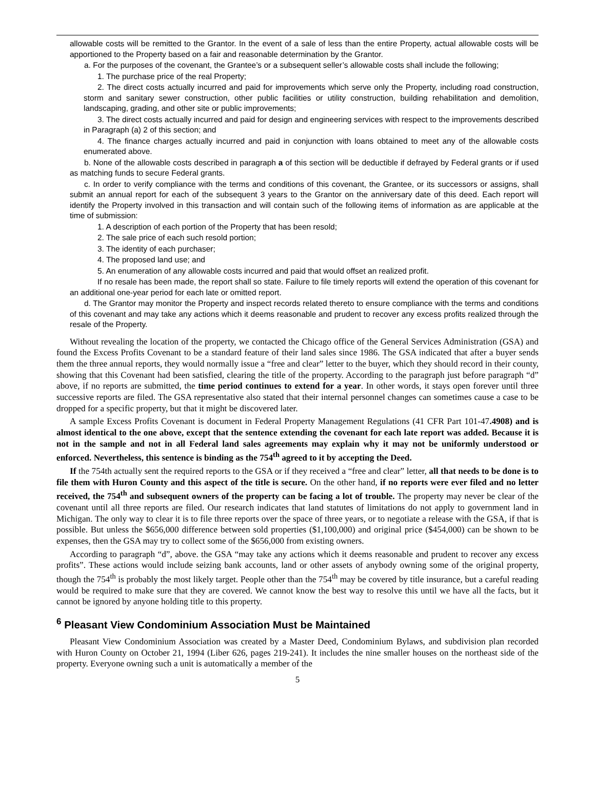allowable costs will be remitted to the Grantor. In the event of a sale of less than the entire Property, actual allowable costs will be apportioned to the Property based on a fair and reasonable determination by the Grantor.
a. For the purposes of the covenant, the Grantee’s or a subsequent seller’s allowable costs shall include the following;
1. The purchase price of the real Property;
2. The direct costs actually incurred and paid for improvements which serve only the Property, including road construction, storm and sanitary sewer construction, other public facilities or utility construction, building rehabilitation and demolition, landscaping, grading, and other site or public improvements;
3. The direct costs actually incurred and paid for design and engineering services with respect to the improvements described in Paragraph (a) 2 of this section; and
4. The finance charges actually incurred and paid in conjunction with loans obtained to meet any of the allowable costs enumerated above.
b. None of the allowable costs described in paragraph a of this section will be deductible if defrayed by Federal grants or if used as matching funds to secure Federal grants.
c. In order to verify compliance with the terms and conditions of this covenant, the Grantee, or its successors or assigns, shall submit an annual report for each of the subsequent 3 years to the Grantor on the anniversary date of this deed. Each report will identify the Property involved in this transaction and will contain such of the following items of information as are applicable at the time of submission:
1. A description of each portion of the Property that has been resold;
2. The sale price of each such resold portion;
3. The identity of each purchaser;
4. The proposed land use; and
5. An enumeration of any allowable costs incurred and paid that would offset an realized profit.
If no resale has been made, the report shall so state. Failure to file timely reports will extend the operation of this covenant for an additional one-year period for each late or omitted report.
d. The Grantor may monitor the Property and inspect records related thereto to ensure compliance with the terms and conditions of this covenant and may take any actions which it deems reasonable and prudent to recover any excess profits realized through the resale of the Property.
Without revealing the location of the property, we contacted the Chicago office of the General Services Administration (GSA) and found the Excess Profits Covenant to be a standard feature of their land sales since 1986. The GSA indicated that after a buyer sends them the three annual reports, they would normally issue a “free and clear” letter to the buyer, which they should record in their county, showing that this Covenant had been satisfied, clearing the title of the property. According to the paragraph just before paragraph “d” above, if no reports are submitted, the time period continues to extend for a year. In other words, it stays open forever until three successive reports are filed. The GSA representative also stated that their internal personnel changes can sometimes cause a case to be dropped for a specific property, but that it might be discovered later.
A sample Excess Profits Covenant is document in Federal Property Management Regulations (41 CFR Part 101-47.4908) and is almost identical to the one above, except that the sentence extending the covenant for each late report was added. Because it is not in the sample and not in all Federal land sales agreements may explain why it may not be uniformly understood or enforced. Nevertheless, this sentence is binding as the 754<sup>th</sup> agreed to it by accepting the Deed.
If the 754th actually sent the required reports to the GSA or if they received a “free and clear” letter, all that needs to be done is to file them with Huron County and this aspect of the title is secure. On the other hand, if no reports were ever filed and no letter received, the 754<sup>th</sup> and subsequent owners of the property can be facing a lot of trouble. The property may never be clear of the covenant until all three reports are filed. Our research indicates that land statutes of limitations do not apply to government land in Michigan. The only way to clear it is to file three reports over the space of three years, or to negotiate a release with the GSA, if that is possible. But unless the $656,000 difference between sold properties ($1,100,000) and original price ($454,000) can be shown to be expenses, then the GSA may try to collect some of the $656,000 from existing owners.
According to paragraph “d”, above. the GSA “may take any actions which it deems reasonable and prudent to recover any excess profits”. These actions would include seizing bank accounts, land or other assets of anybody owning some of the original property, though the 754<sup>th</sup> is probably the most likely target. People other than the 754<sup>th</sup> may be covered by title insurance, but a careful reading would be required to make sure that they are covered. We cannot know the best way to resolve this until we have all the facts, but it cannot be ignored by anyone holding title to this property.
<sup>6</sup> Pleasant View Condominium Association Must be Maintained
Pleasant View Condominium Association was created by a Master Deed, Condominium Bylaws, and subdivision plan recorded with Huron County on October 21, 1994 (Liber 626, pages 219-241). It includes the nine smaller houses on the northeast side of the property. Everyone owning such a unit is automatically a member of the
5